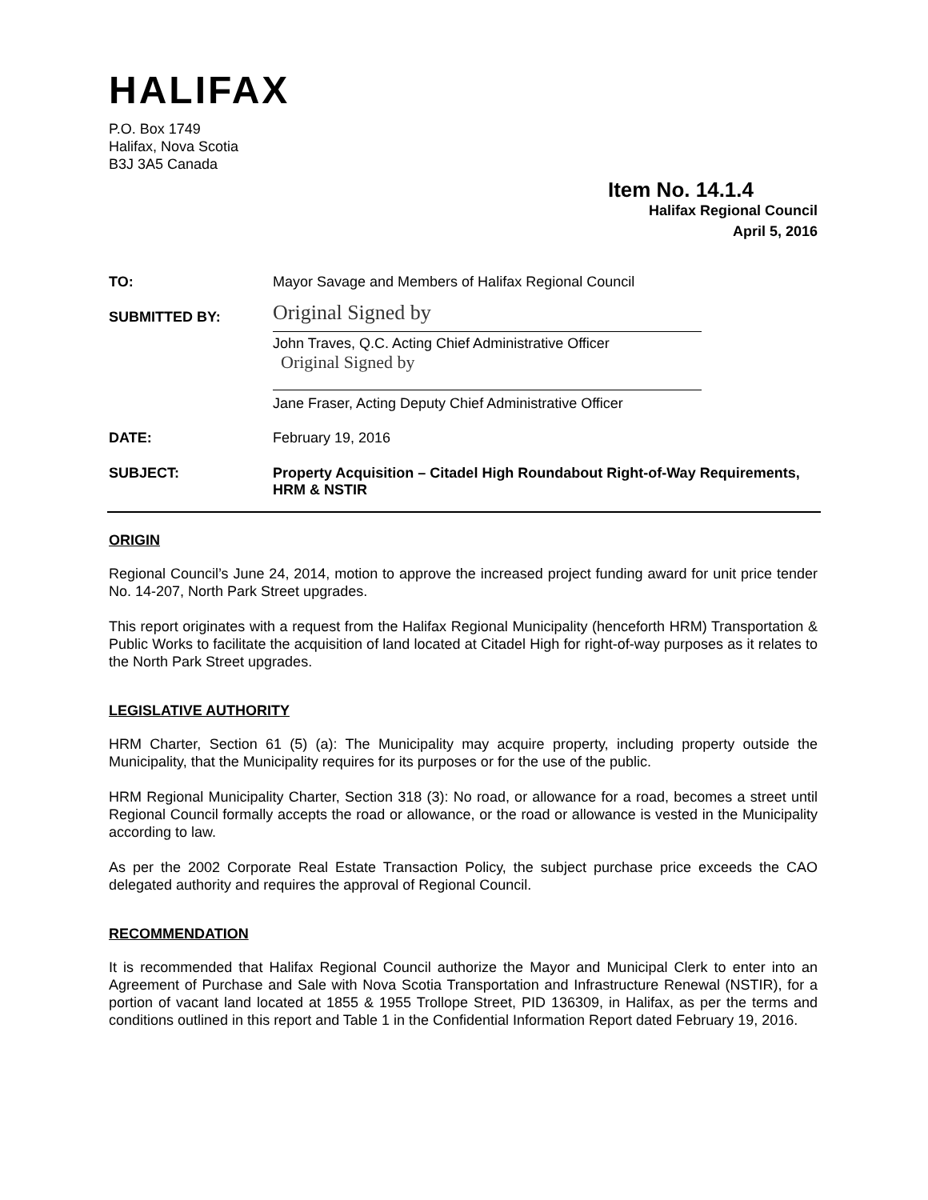HALIFAX
P.O. Box 1749
Halifax, Nova Scotia
B3J 3A5 Canada
Item No. 14.1.4
Halifax Regional Council
April 5, 2016
| TO: | Mayor Savage and Members of Halifax Regional Council |
| SUBMITTED BY: | Original Signed by John Traves, Q.C. Acting Chief Administrative Officer Original Signed by Jane Fraser, Acting Deputy Chief Administrative Officer |
| DATE: | February 19, 2016 |
| SUBJECT: | Property Acquisition – Citadel High Roundabout Right-of-Way Requirements, HRM & NSTIR |
ORIGIN
Regional Council’s June 24, 2014, motion to approve the increased project funding award for unit price tender No. 14-207, North Park Street upgrades.
This report originates with a request from the Halifax Regional Municipality (henceforth HRM) Transportation & Public Works to facilitate the acquisition of land located at Citadel High for right-of-way purposes as it relates to the North Park Street upgrades.
LEGISLATIVE AUTHORITY
HRM Charter, Section 61 (5) (a): The Municipality may acquire property, including property outside the Municipality, that the Municipality requires for its purposes or for the use of the public.
HRM Regional Municipality Charter, Section 318 (3): No road, or allowance for a road, becomes a street until Regional Council formally accepts the road or allowance, or the road or allowance is vested in the Municipality according to law.
As per the 2002 Corporate Real Estate Transaction Policy, the subject purchase price exceeds the CAO delegated authority and requires the approval of Regional Council.
RECOMMENDATION
It is recommended that Halifax Regional Council authorize the Mayor and Municipal Clerk to enter into an Agreement of Purchase and Sale with Nova Scotia Transportation and Infrastructure Renewal (NSTIR), for a portion of vacant land located at 1855 & 1955 Trollope Street, PID 136309, in Halifax, as per the terms and conditions outlined in this report and Table 1 in the Confidential Information Report dated February 19, 2016.